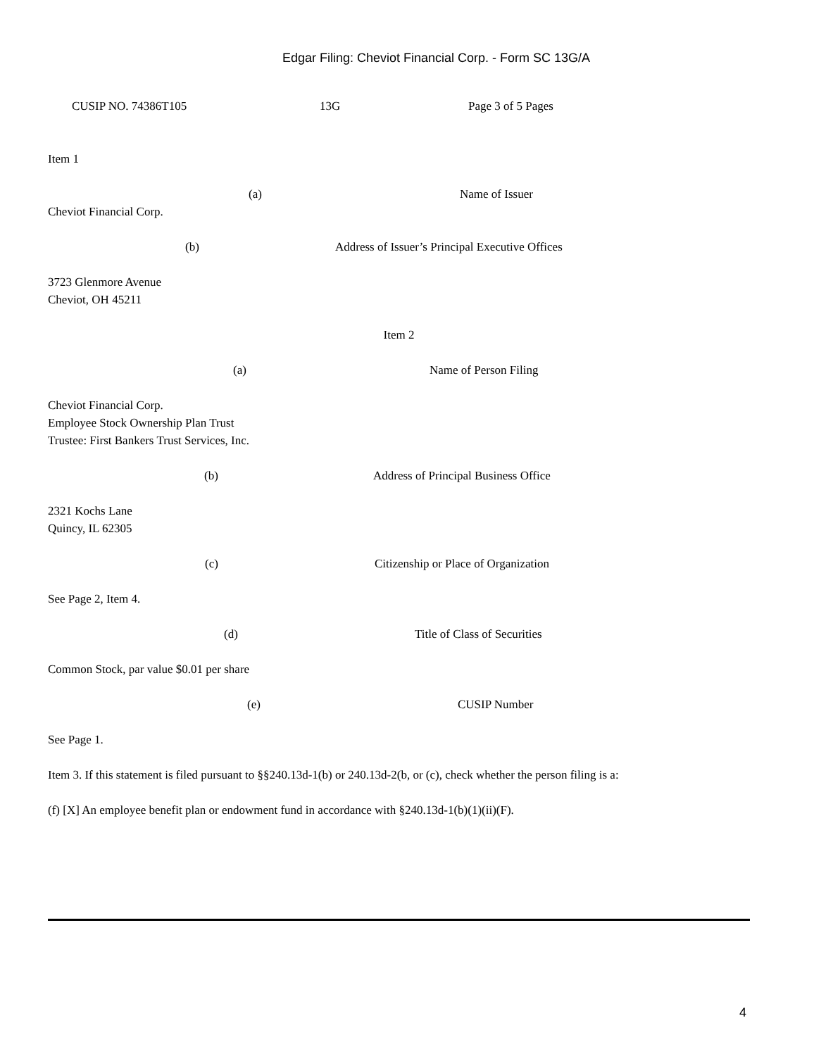Edgar Filing: Cheviot Financial Corp. - Form SC 13G/A
CUSIP NO. 74386T105 13G Page 3 of 5 Pages
Item 1
(a) Name of Issuer
Cheviot Financial Corp.
(b) Address of Issuer’s Principal Executive Offices
3723 Glenmore Avenue
Cheviot, OH 45211
Item 2
(a) Name of Person Filing
Cheviot Financial Corp.
Employee Stock Ownership Plan Trust
Trustee: First Bankers Trust Services, Inc.
(b) Address of Principal Business Office
2321 Kochs Lane
Quincy, IL 62305
(c) Citizenship or Place of Organization
See Page 2, Item 4.
(d) Title of Class of Securities
Common Stock, par value $0.01 per share
(e) CUSIP Number
See Page 1.
Item 3. If this statement is filed pursuant to §§240.13d-1(b) or 240.13d-2(b, or (c), check whether the person filing is a:
(f) [X] An employee benefit plan or endowment fund in accordance with §240.13d-1(b)(1)(ii)(F).
4